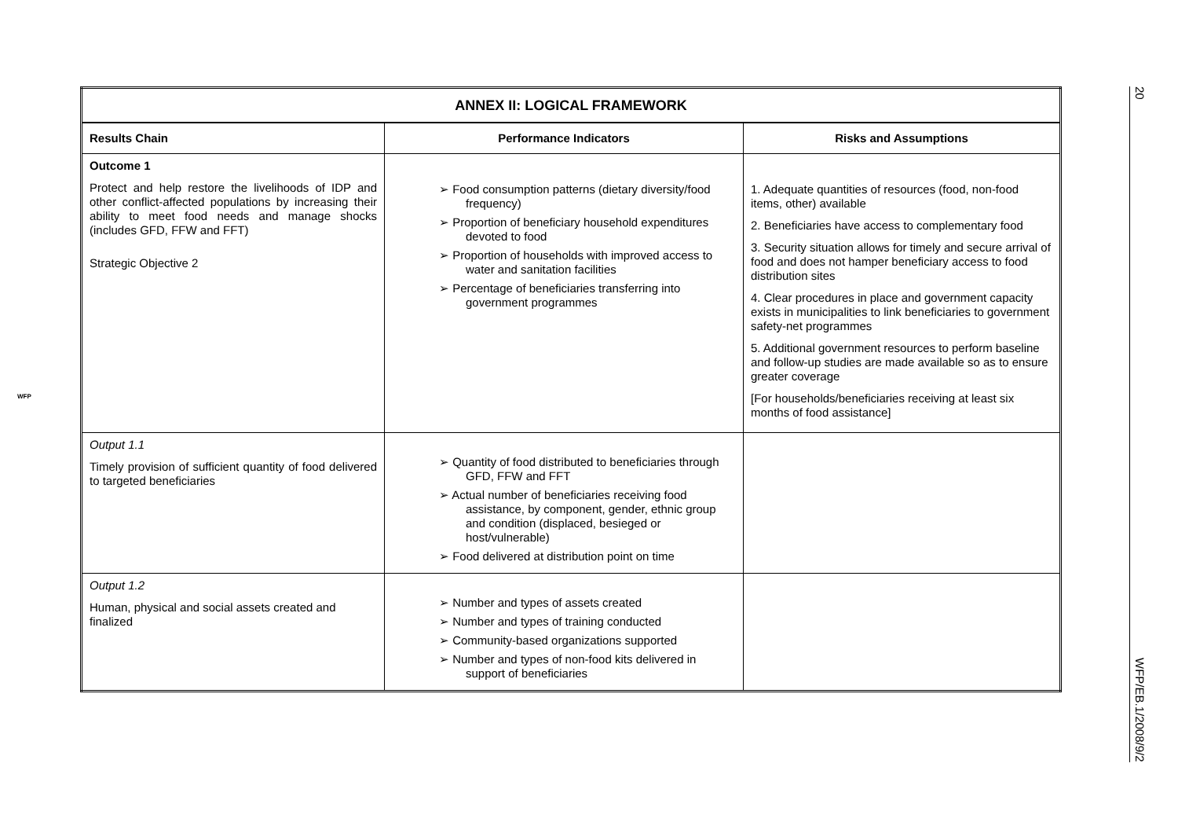| ANNEX II: LOGICAL FRAMEWORK | | |
| --- | --- | --- |
| Results Chain | Performance Indicators | Risks and Assumptions |
| Outcome 1 Protect and help restore the livelihoods of IDP and other conflict-affected populations by increasing their ability to meet food needs and manage shocks (includes GFD, FFW and FFT) Strategic Objective 2 | ➢ Food consumption patterns (dietary diversity/food frequency) ➢ Proportion of beneficiary household expenditures devoted to food ➢ Proportion of households with improved access to water and sanitation facilities ➢ Percentage of beneficiaries transferring into government programmes | 1. Adequate quantities of resources (food, non-food items, other) available 2. Beneficiaries have access to complementary food 3. Security situation allows for timely and secure arrival of food and does not hamper beneficiary access to food distribution sites 4. Clear procedures in place and government capacity exists in municipalities to link beneficiaries to government safety-net programmes 5. Additional government resources to perform baseline and follow-up studies are made available so as to ensure greater coverage [For households/beneficiaries receiving at least six months of food assistance] |
| Output 1.1 Timely provision of sufficient quantity of food delivered to targeted beneficiaries | ➢ Quantity of food distributed to beneficiaries through GFD, FFW and FFT ➢ Actual number of beneficiaries receiving food assistance, by component, gender, ethnic group and condition (displaced, besieged or host/vulnerable) ➢ Food delivered at distribution point on time | |
| Output 1.2 Human, physical and social assets created and finalized | ➢ Number and types of assets created ➢ Number and types of training conducted ➢ Community-based organizations supported ➢ Number and types of non-food kits delivered in support of beneficiaries | |
20 WFP/EB.1/2008/9/2
WFP